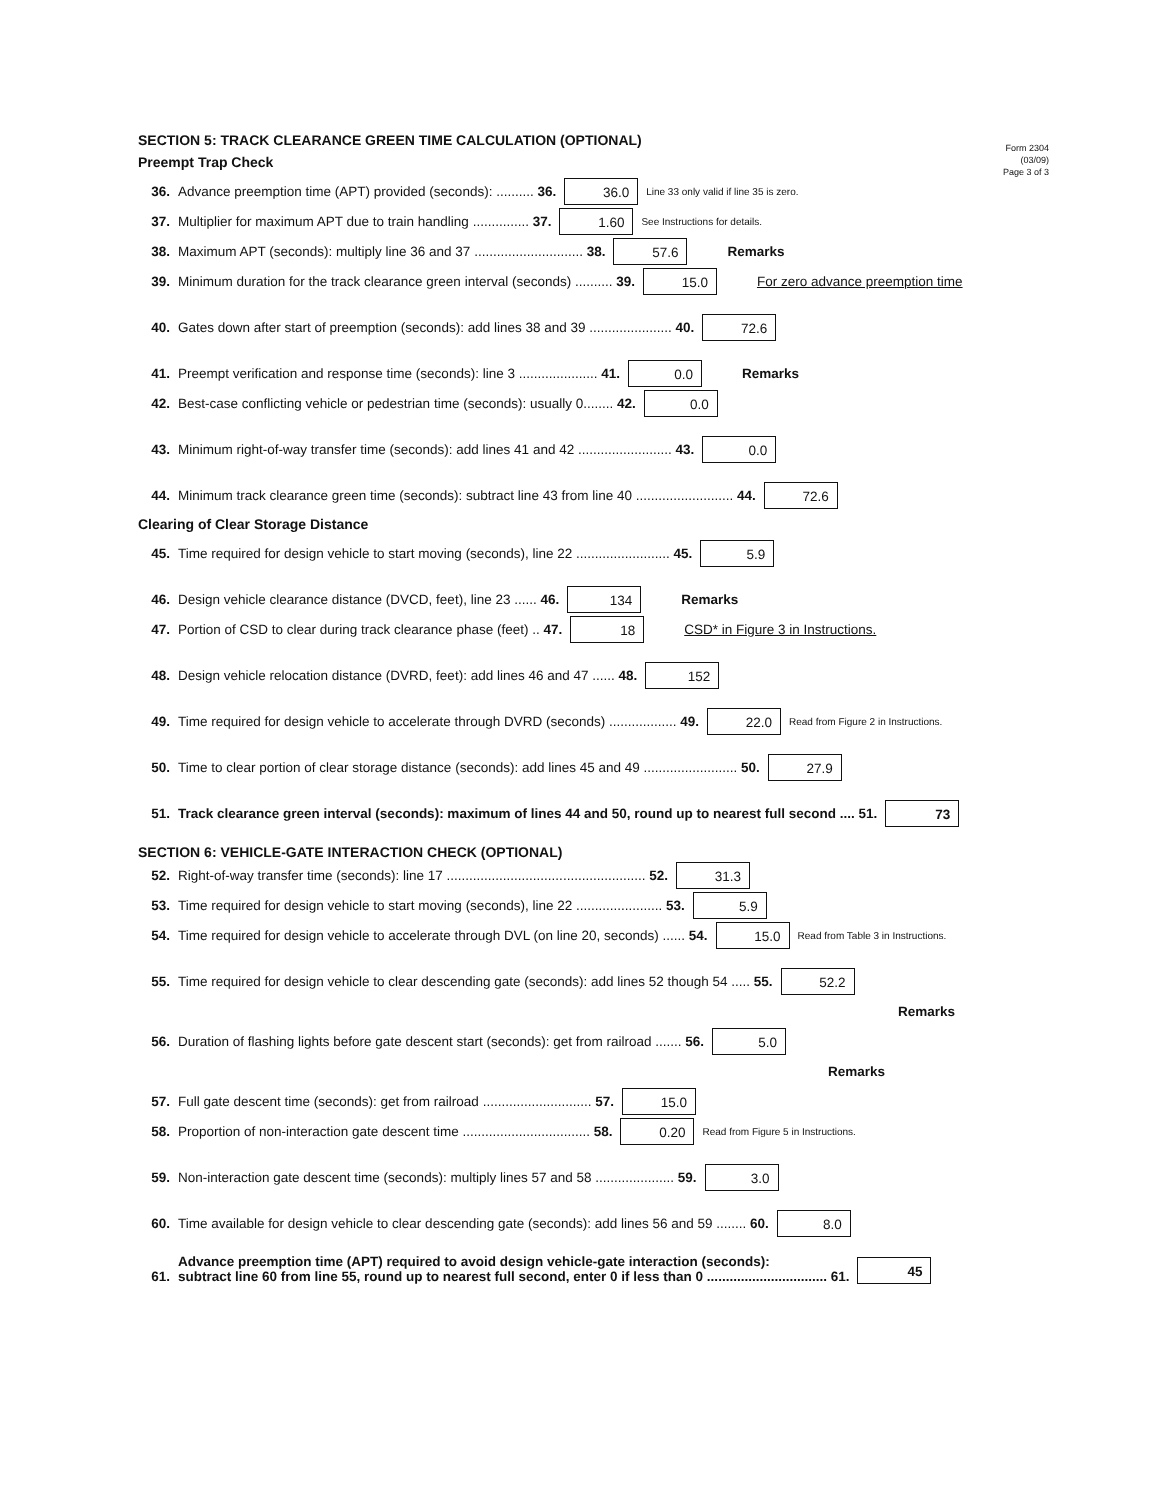Form 2304
(03/09)
Page 3 of 3
SECTION 5: TRACK CLEARANCE GREEN TIME CALCULATION (OPTIONAL)
Preempt Trap Check
36. Advance preemption time (APT) provided (seconds): .......... 36. 36.0 Line 33 only valid if line 35 is zero.
37. Multiplier for maximum APT due to train handling ............... 37. 1.60 See Instructions for details.
38. Maximum APT (seconds): multiply line 36 and 37 ............................. 38. 57.6 Remarks
39. Minimum duration for the track clearance green interval (seconds) .......... 39. 15.0 For zero advance preemption time
40. Gates down after start of preemption (seconds): add lines 38 and 39 ...................... 40. 72.6
41. Preempt verification and response time (seconds): line 3 ..................... 41. 0.0 Remarks
42. Best-case conflicting vehicle or pedestrian time (seconds): usually 0........ 42. 0.0
43. Minimum right-of-way transfer time (seconds): add lines 41 and 42 ......................... 43. 0.0
44. Minimum track clearance green time (seconds): subtract line 43 from line 40 .......................... 44. 72.6
Clearing of Clear Storage Distance
45. Time required for design vehicle to start moving (seconds), line 22 ......................... 45. 5.9
46. Design vehicle clearance distance (DVCD, feet), line 23 ...... 46. 134 Remarks
47. Portion of CSD to clear during track clearance phase (feet) .. 47. 18 CSD* in Figure 3 in Instructions.
48. Design vehicle relocation distance (DVRD, feet): add lines 46 and 47 ...... 48. 152
49. Time required for design vehicle to accelerate through DVRD (seconds) .................. 49. 22.0 Read from Figure 2 in Instructions.
50. Time to clear portion of clear storage distance (seconds): add lines 45 and 49 ......................... 50. 27.9
51. Track clearance green interval (seconds): maximum of lines 44 and 50, round up to nearest full second .... 51. 73
SECTION 6: VEHICLE-GATE INTERACTION CHECK (OPTIONAL)
52. Right-of-way transfer time (seconds): line 17 ..................................................... 52. 31.3
53. Time required for design vehicle to start moving (seconds), line 22 ....................... 53. 5.9
54. Time required for design vehicle to accelerate through DVL (on line 20, seconds) ...... 54. 15.0 Read from Table 3 in Instructions.
55. Time required for design vehicle to clear descending gate (seconds): add lines 52 though 54 ..... 55. 52.2
Remarks
56. Duration of flashing lights before gate descent start (seconds): get from railroad ....... 56. 5.0
Remarks
57. Full gate descent time (seconds): get from railroad ............................. 57. 15.0
58. Proportion of non-interaction gate descent time .................................. 58. 0.20 Read from Figure 5 in Instructions.
59. Non-interaction gate descent time (seconds): multiply lines 57 and 58 ..................... 59. 3.0
60. Time available for design vehicle to clear descending gate (seconds): add lines 56 and 59 ........ 60. 8.0
61. Advance preemption time (APT) required to avoid design vehicle-gate interaction (seconds):
subtract line 60 from line 55, round up to nearest full second, enter 0 if less than 0 ................................ 61. 45